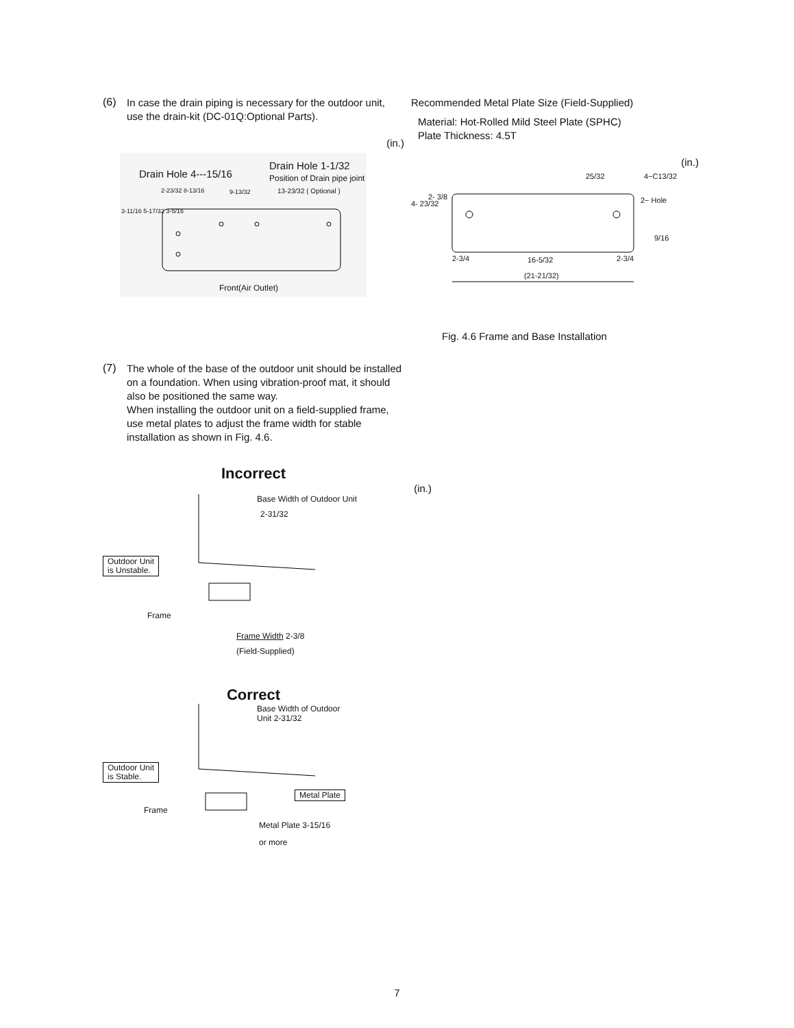(6)
In case the drain piping is necessary for the outdoor unit, use the drain-kit (DC-01Q:Optional Parts).
(in.)
Drain Hole 4---15/16
Drain Hole 1-1/32
Position of Drain pipe joint
2-23/32 8-13/16 9-13/32 13-23/32 ( Optional )
3-11/16 5-17/32 3-5/16
Front(Air Outlet)
(7)
The whole of the base of the outdoor unit should be installed on a foundation. When using vibration-proof mat, it should also be positioned the same way.
When installing the outdoor unit on a field-supplied frame, use metal plates to adjust the frame width for stable installation as shown in Fig. 4.6.
Incorrect
(in.)
Base Width of Outdoor Unit
2-31/32
Outdoor Unit
is Unstable.
Frame
Frame Width 2-3/8
(Field-Supplied)
Correct
Base Width of Outdoor
Unit 2-31/32
Outdoor Unit
is Stable.
Frame
Metal Plate
Metal Plate 3-15/16
or more
Recommended Metal Plate Size (Field-Supplied)
Material: Hot-Rolled Mild Steel Plate (SPHC)
Plate Thickness: 4.5T
(in.)
25/32 4−C13/32
2− Hole
4- 23/32
2- 3/8
9/16
2-3/4 16-5/32 2-3/4
(21-21/32)
Fig. 4.6 Frame and Base Installation
7